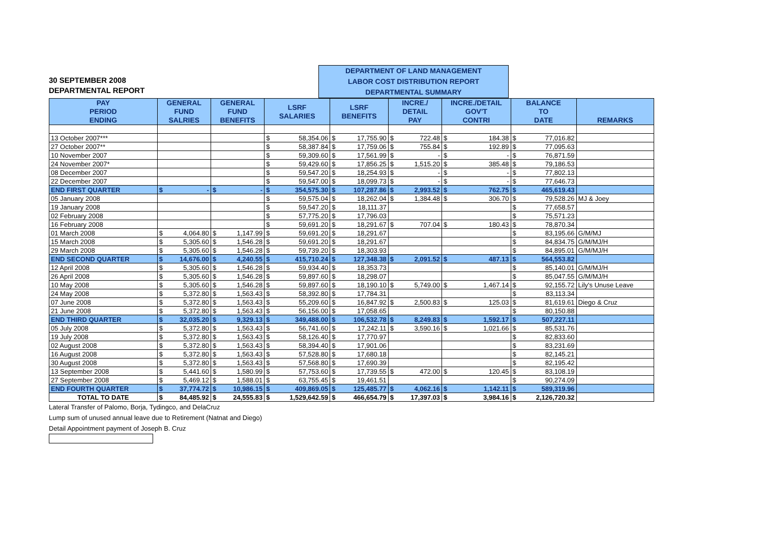30 SEPTEMBER 2008
DEPARTMENTAL REPORT
DEPARTMENT OF LAND MANAGEMENT
LABOR COST DISTRIBUTION REPORT
DEPARTMENTAL SUMMARY
| PAY PERIOD ENDING | GENERAL FUND SALRIES | | GENERAL FUND BENEFITS | | LSRF SALARIES | | LSRF BENEFITS | | INCRE./ DETAIL PAY | | INCRE./DETAIL GOV'T CONTRI | | BALANCE TO DATE | | REMARKS |
| --- | --- | --- | --- | --- | --- | --- | --- | --- | --- | --- | --- | --- | --- | --- | --- |
| 13 October 2007*** | | | | | $ | 58,354.06 | $ | 17,755.90 | $ | 722.48 | $ | 184.38 | $ | 77,016.82 | |
| 27 October 2007** | | | | | $ | 58,387.84 | $ | 17,759.06 | $ | 755.84 | $ | 192.89 | $ | 77,095.63 | |
| 10 November 2007 | | | | | $ | 59,309.60 | $ | 17,561.99 | $ | - | $ | - | $ | 76,871.59 | |
| 24 November 2007* | | | | | $ | 59,429.60 | $ | 17,856.25 | $ | 1,515.20 | $ | 385.48 | $ | 79,186.53 | |
| 08 December 2007 | | | | | $ | 59,547.20 | $ | 18,254.93 | $ | - | $ | - | $ | 77,802.13 | |
| 22 December 2007 | | | | | $ | 59,547.00 | $ | 18,099.73 | $ | - | $ | - | $ | 77,646.73 | |
| END FIRST QUARTER | $ | - | $ | - | $ | 354,575.30 | $ | 107,287.86 | $ | 2,993.52 | $ | 762.75 | $ | 465,619.43 | |
| 05 January 2008 | | | | | $ | 59,575.04 | $ | 18,262.04 | $ | 1,384.48 | $ | 306.70 | $ | 79,528.26 | MJ & Joey |
| 19 January 2008 | | | | | $ | 59,547.20 | $ | 18,111.37 | | | | | $ | 77,658.57 | |
| 02 February 2008 | | | | | $ | 57,775.20 | $ | 17,796.03 | | | | | $ | 75,571.23 | |
| 16 February 2008 | | | | | $ | 59,691.20 | $ | 18,291.67 | $ | 707.04 | $ | 180.43 | $ | 78,870.34 | |
| 01 March 2008 | $ | 4,064.80 | $ | 1,147.99 | $ | 59,691.20 | $ | 18,291.67 | | | | | $ | 83,195.66 | G/M/MJ |
| 15 March 2008 | $ | 5,305.60 | $ | 1,546.28 | $ | 59,691.20 | $ | 18,291.67 | | | | | $ | 84,834.75 | G/M/MJ/H |
| 29 March 2008 | $ | 5,305.60 | $ | 1,546.28 | $ | 59,739.20 | $ | 18,303.93 | | | | | $ | 84,895.01 | G/M/MJ/H |
| END SECOND QUARTER | $ | 14,676.00 | $ | 4,240.55 | $ | 415,710.24 | $ | 127,348.38 | $ | 2,091.52 | $ | 487.13 | $ | 564,553.82 | |
| 12 April 2008 | $ | 5,305.60 | $ | 1,546.28 | $ | 59,934.40 | $ | 18,353.73 | | | | | $ | 85,140.01 | G/M/MJ/H |
| 26 April 2008 | $ | 5,305.60 | $ | 1,546.28 | $ | 59,897.60 | $ | 18,298.07 | | | | | $ | 85,047.55 | G/M/MJ/H |
| 10 May 2008 | $ | 5,305.60 | $ | 1,546.28 | $ | 59,897.60 | $ | 18,190.10 | $ | 5,749.00 | $ | 1,467.14 | $ | 92,155.72 | Lily's Unuse Leave |
| 24 May 2008 | $ | 5,372.80 | $ | 1,563.43 | $ | 58,392.80 | $ | 17,784.31 | | | | | $ | 83,113.34 | |
| 07 June 2008 | $ | 5,372.80 | $ | 1,563.43 | $ | 55,209.60 | $ | 16,847.92 | $ | 2,500.83 | $ | 125.03 | $ | 81,619.61 | Diego & Cruz |
| 21 June 2008 | $ | 5,372.80 | $ | 1,563.43 | $ | 56,156.00 | $ | 17,058.65 | | | | | $ | 80,150.88 | |
| END THIRD QUARTER | $ | 32,035.20 | $ | 9,329.13 | $ | 349,488.00 | $ | 106,532.78 | $ | 8,249.83 | $ | 1,592.17 | $ | 507,227.11 | |
| 05 July 2008 | $ | 5,372.80 | $ | 1,563.43 | $ | 56,741.60 | $ | 17,242.11 | $ | 3,590.16 | $ | 1,021.66 | $ | 85,531.76 | |
| 19 July 2008 | $ | 5,372.80 | $ | 1,563.43 | $ | 58,126.40 | $ | 17,770.97 | | | | | $ | 82,833.60 | |
| 02 August 2008 | $ | 5,372.80 | $ | 1,563.43 | $ | 58,394.40 | $ | 17,901.06 | | | | | $ | 83,231.69 | |
| 16 August 2008 | $ | 5,372.80 | $ | 1,563.43 | $ | 57,528.80 | $ | 17,680.18 | | | | | $ | 82,145.21 | |
| 30 August 2008 | $ | 5,372.80 | $ | 1,563.43 | $ | 57,568.80 | $ | 17,690.39 | | | | | $ | 82,195.42 | |
| 13 September 2008 | $ | 5,441.60 | $ | 1,580.99 | $ | 57,753.60 | $ | 17,739.55 | $ | 472.00 | $ | 120.45 | $ | 83,108.19 | |
| 27 September 2008 | $ | 5,469.12 | $ | 1,588.01 | $ | 63,755.45 | $ | 19,461.51 | | | | | $ | 90,274.09 | |
| END FOURTH QUARTER | $ | 37,774.72 | $ | 10,986.15 | $ | 409,869.05 | $ | 125,485.77 | $ | 4,062.16 | $ | 1,142.11 | $ | 589,319.96 | |
| TOTAL TO DATE | $ | 84,485.92 | $ | 24,555.83 | $ | 1,529,642.59 | $ | 466,654.79 | $ | 17,397.03 | $ | 3,984.16 | $ | 2,126,720.32 | |
Lateral Transfer of Palomo, Borja, Tydingco, and DelaCruz
Lump sum of unused annual leave due to Retirement (Natnat and Diego)
Detail Appointment payment of Joseph B. Cruz